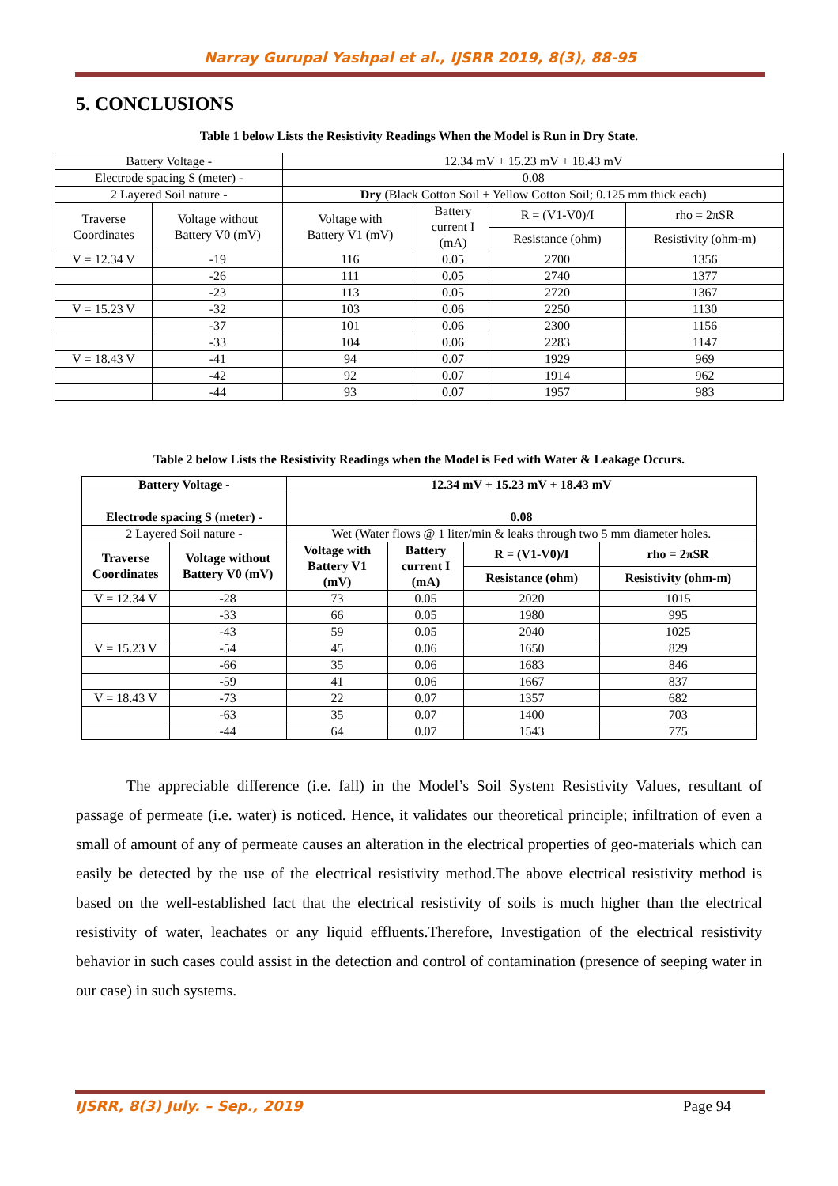Narray Gurupal Yashpal et al., IJSRR 2019, 8(3), 88-95
5. CONCLUSIONS
Table 1 below Lists the Resistivity Readings When the Model is Run in Dry State.
| Battery Voltage - | | 12.34 mV + 15.23 mV + 18.43 mV | | | |
| Electrode spacing S (meter) - | | 0.08 | | | |
| 2 Layered Soil nature - | | Dry (Black Cotton Soil + Yellow Cotton Soil; 0.125 mm thick each) | | | |
| Traverse Coordinates | Voltage without Battery V0 (mV) | Voltage with Battery V1 (mV) | Battery current I (mA) | R = (V1-V0)/I | rho = 2πSR |
| | | | | Resistance (ohm) | Resistivity (ohm-m) |
| V = 12.34 V | -19 | 116 | 0.05 | 2700 | 1356 |
| | -26 | 111 | 0.05 | 2740 | 1377 |
| | -23 | 113 | 0.05 | 2720 | 1367 |
| V = 15.23 V | -32 | 103 | 0.06 | 2250 | 1130 |
| | -37 | 101 | 0.06 | 2300 | 1156 |
| | -33 | 104 | 0.06 | 2283 | 1147 |
| V = 18.43 V | -41 | 94 | 0.07 | 1929 | 969 |
| | -42 | 92 | 0.07 | 1914 | 962 |
| | -44 | 93 | 0.07 | 1957 | 983 |
Table 2 below Lists the Resistivity Readings when the Model is Fed with Water & Leakage Occurs.
| Battery Voltage - | | 12.34 mV + 15.23 mV + 18.43 mV | | | |
| --- | --- | --- | --- | --- | --- |
| Electrode spacing S (meter) - | | 0.08 | | | |
| 2 Layered Soil nature - | | Wet (Water flows @ 1 liter/min & leaks through two 5 mm diameter holes. | | | |
| Traverse Coordinates | Voltage without Battery V0 (mV) | Voltage with Battery V1 (mV) | Battery current I (mA) | R = (V1-V0)/I | rho = 2πSR |
| | | | | Resistance (ohm) | Resistivity (ohm-m) |
| V = 12.34 V | -28 | 73 | 0.05 | 2020 | 1015 |
| | -33 | 66 | 0.05 | 1980 | 995 |
| | -43 | 59 | 0.05 | 2040 | 1025 |
| V = 15.23 V | -54 | 45 | 0.06 | 1650 | 829 |
| | -66 | 35 | 0.06 | 1683 | 846 |
| | -59 | 41 | 0.06 | 1667 | 837 |
| V = 18.43 V | -73 | 22 | 0.07 | 1357 | 682 |
| | -63 | 35 | 0.07 | 1400 | 703 |
| | -44 | 64 | 0.07 | 1543 | 775 |
The appreciable difference (i.e. fall) in the Model’s Soil System Resistivity Values, resultant of passage of permeate (i.e. water) is noticed. Hence, it validates our theoretical principle; infiltration of even a small of amount of any of permeate causes an alteration in the electrical properties of geo-materials which can easily be detected by the use of the electrical resistivity method.The above electrical resistivity method is based on the well-established fact that the electrical resistivity of soils is much higher than the electrical resistivity of water, leachates or any liquid effluents.Therefore, Investigation of the electrical resistivity behavior in such cases could assist in the detection and control of contamination (presence of seeping water in our case) in such systems.
IJSRR, 8(3) July. – Sep., 2019 Page 94